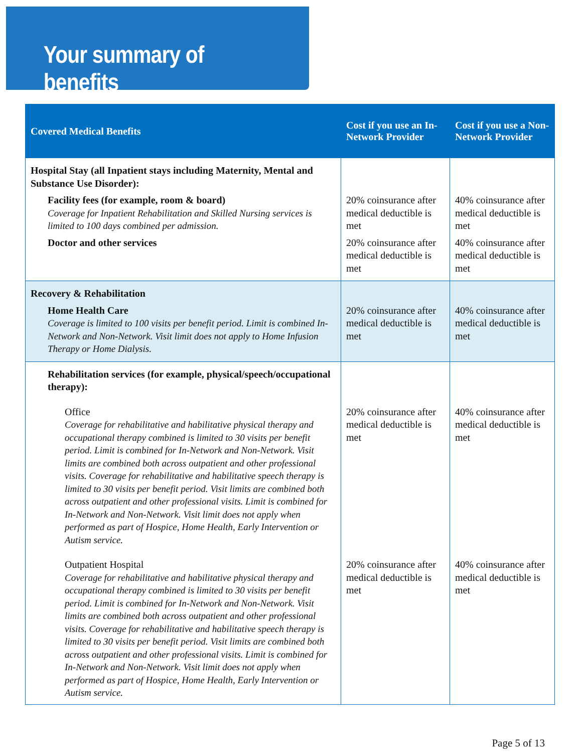Your summary of benefits
| Covered Medical Benefits | Cost if you use an In-Network Provider | Cost if you use a Non-Network Provider |
| --- | --- | --- |
| Hospital Stay (all Inpatient stays including Maternity, Mental and Substance Use Disorder): | | |
| Facility fees (for example, room & board) Coverage for Inpatient Rehabilitation and Skilled Nursing services is limited to 100 days combined per admission. | 20% coinsurance after medical deductible is met | 40% coinsurance after medical deductible is met |
| Doctor and other services | 20% coinsurance after medical deductible is met | 40% coinsurance after medical deductible is met |
| Recovery & Rehabilitation | | |
| Home Health Care Coverage is limited to 100 visits per benefit period. Limit is combined In-Network and Non-Network. Visit limit does not apply to Home Infusion Therapy or Home Dialysis. | 20% coinsurance after medical deductible is met | 40% coinsurance after medical deductible is met |
| Rehabilitation services (for example, physical/speech/occupational therapy): | | |
| Office Coverage for rehabilitative and habilitative physical therapy and occupational therapy combined is limited to 30 visits per benefit period. Limit is combined for In-Network and Non-Network. Visit limits are combined both across outpatient and other professional visits. Coverage for rehabilitative and habilitative speech therapy is limited to 30 visits per benefit period. Visit limits are combined both across outpatient and other professional visits. Limit is combined for In-Network and Non-Network. Visit limit does not apply when performed as part of Hospice, Home Health, Early Intervention or Autism service. | 20% coinsurance after medical deductible is met | 40% coinsurance after medical deductible is met |
| Outpatient Hospital Coverage for rehabilitative and habilitative physical therapy and occupational therapy combined is limited to 30 visits per benefit period. Limit is combined for In-Network and Non-Network. Visit limits are combined both across outpatient and other professional visits. Coverage for rehabilitative and habilitative speech therapy is limited to 30 visits per benefit period. Visit limits are combined both across outpatient and other professional visits. Limit is combined for In-Network and Non-Network. Visit limit does not apply when performed as part of Hospice, Home Health, Early Intervention or Autism service. | 20% coinsurance after medical deductible is met | 40% coinsurance after medical deductible is met |
Page 5 of 13